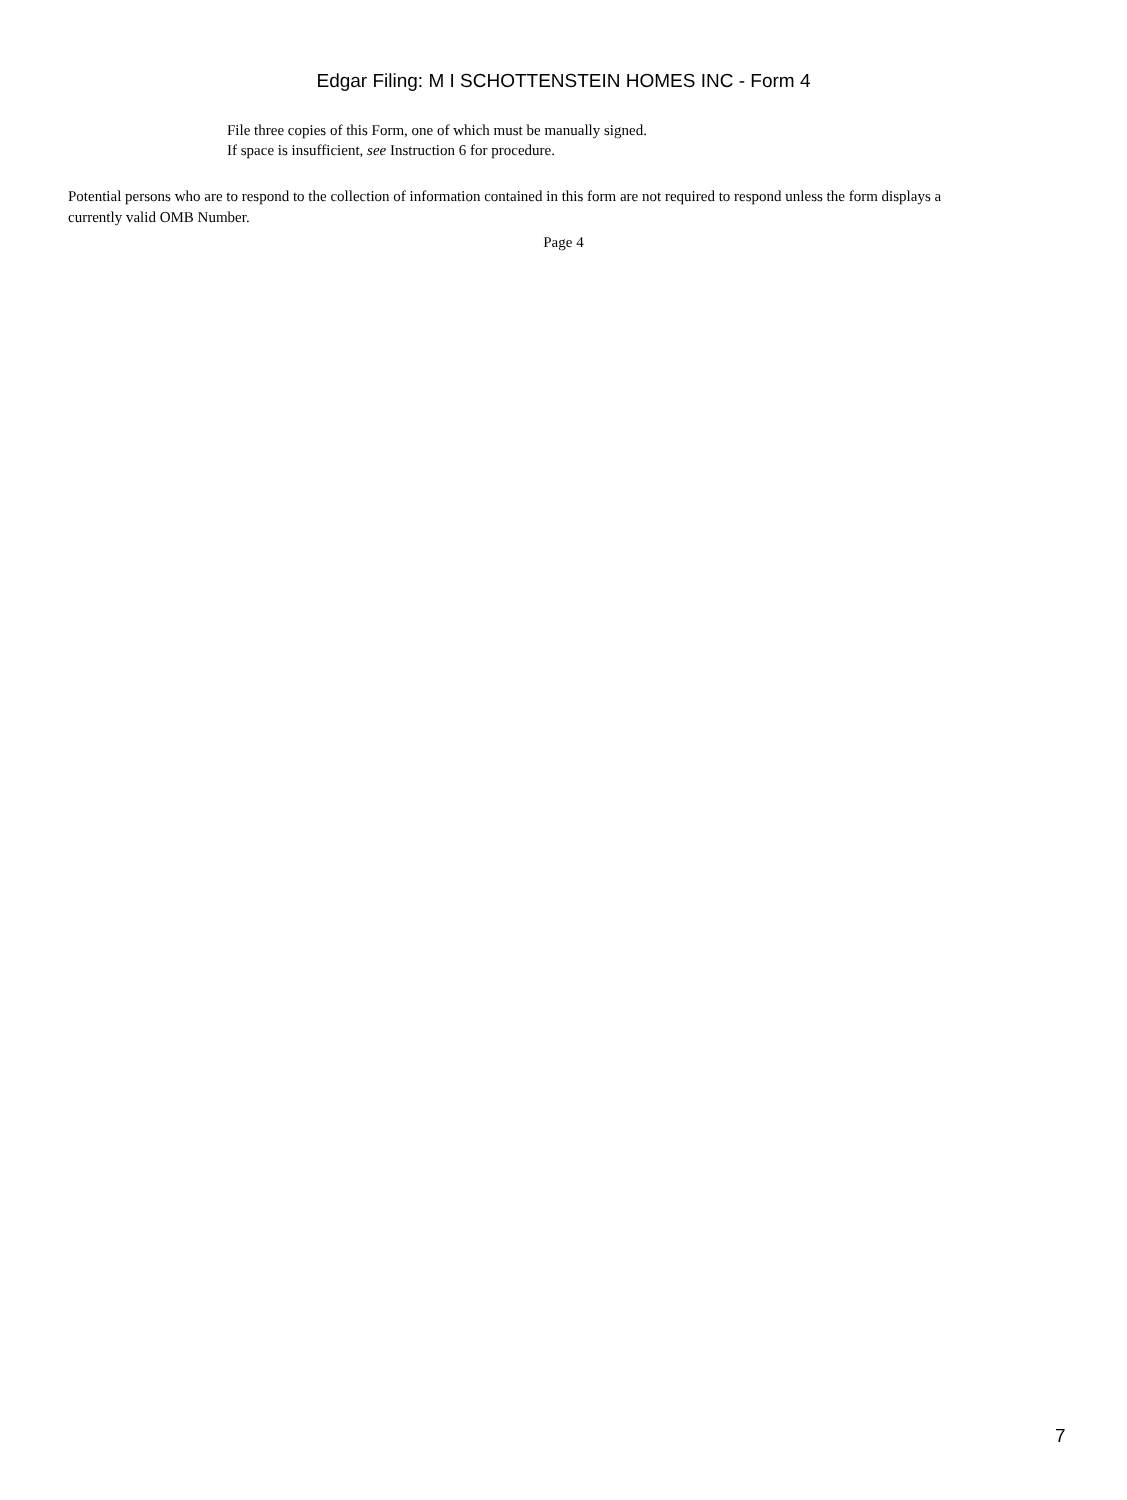Edgar Filing: M I SCHOTTENSTEIN HOMES INC - Form 4
File three copies of this Form, one of which must be manually signed.
If space is insufficient, see Instruction 6 for procedure.
Potential persons who are to respond to the collection of information contained in this form are not required to respond unless the form displays a currently valid OMB Number.
Page 4
7